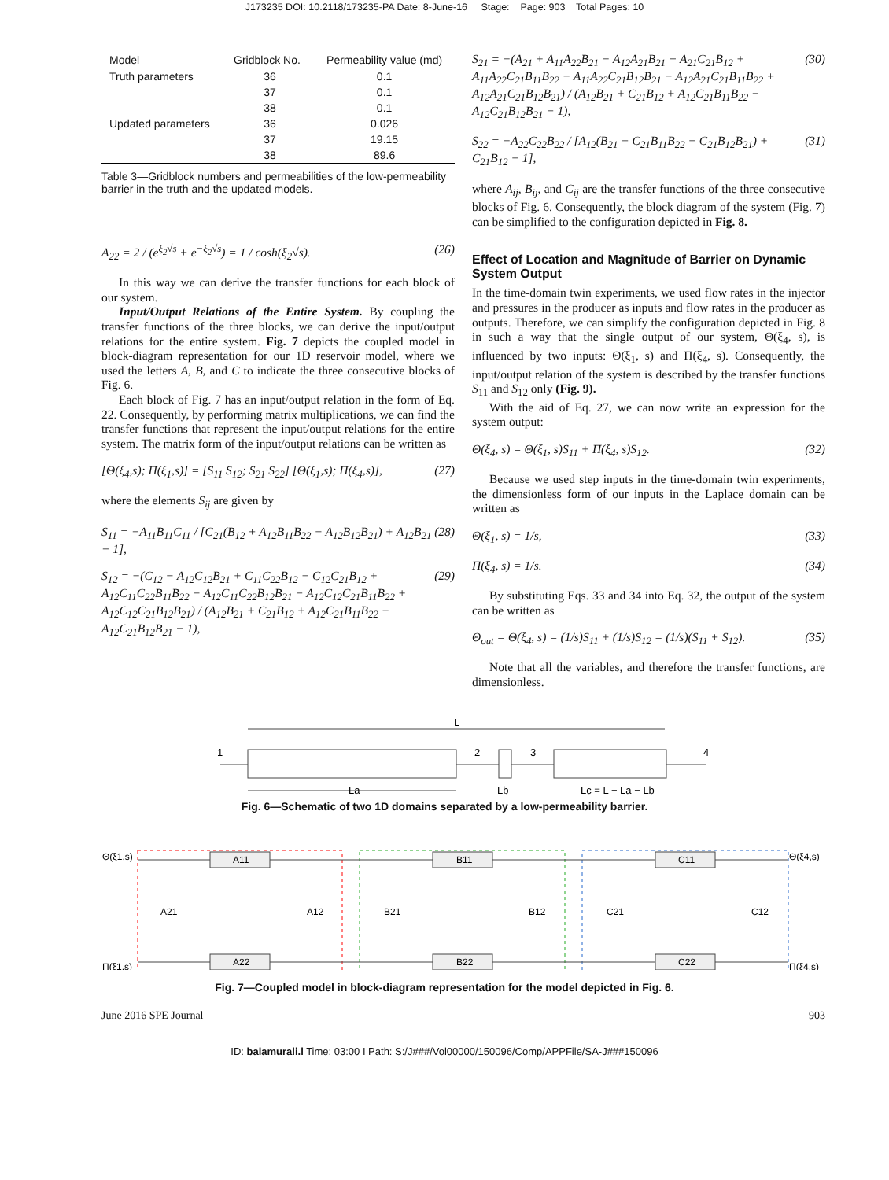J173235 DOI: 10.2118/173235-PA Date: 8-June-16 Stage: Page: 903 Total Pages: 10
| Model | Gridblock No. | Permeability value (md) |
| --- | --- | --- |
| Truth parameters | 36 | 0.1 |
| | 37 | 0.1 |
| | 38 | 0.1 |
| Updated parameters | 36 | 0.026 |
| | 37 | 19.15 |
| | 38 | 89.6 |
Table 3—Gridblock numbers and permeabilities of the low-permeability barrier in the truth and the updated models.
A<sub>22</sub> = 2 / (e<sup>ξ<sub>2</sub>√s</sup> + e<sup>−ξ<sub>2</sub>√s</sup>) = 1 / cosh(ξ<sub>2</sub>√s). (26)
In this way we can derive the transfer functions for each block of our system.
Input/Output Relations of the Entire System. By coupling the transfer functions of the three blocks, we can derive the input/output relations for the entire system. Fig. 7 depicts the coupled model in block-diagram representation for our 1D reservoir model, where we used the letters A, B, and C to indicate the three consecutive blocks of Fig. 6.
Each block of Fig. 7 has an input/output relation in the form of Eq. 22. Consequently, by performing matrix multiplications, we can find the transfer functions that represent the input/output relations for the entire system. The matrix form of the input/output relations can be written as
[Θ(ξ<sub>4</sub>,s); Π(ξ<sub>1</sub>,s)] = [S<sub>11</sub> S<sub>12</sub>; S<sub>21</sub> S<sub>22</sub>] [Θ(ξ<sub>1</sub>,s); Π(ξ<sub>4</sub>,s)], (27)
where the elements S<sub>ij</sub> are given by
S<sub>11</sub> = −A<sub>11</sub>B<sub>11</sub>C<sub>11</sub> / [C<sub>21</sub>(B<sub>12</sub> + A<sub>12</sub>B<sub>11</sub>B<sub>22</sub> − A<sub>12</sub>B<sub>12</sub>B<sub>21</sub>) + A<sub>12</sub>B<sub>21</sub> − 1], (28)
S<sub>12</sub> = −(C<sub>12</sub> − A<sub>12</sub>C<sub>12</sub>B<sub>21</sub> + C<sub>11</sub>C<sub>22</sub>B<sub>12</sub> − C<sub>12</sub>C<sub>21</sub>B<sub>12</sub> + A<sub>12</sub>C<sub>11</sub>C<sub>22</sub>B<sub>11</sub>B<sub>22</sub> − A<sub>12</sub>C<sub>11</sub>C<sub>22</sub>B<sub>12</sub>B<sub>21</sub> − A<sub>12</sub>C<sub>12</sub>C<sub>21</sub>B<sub>11</sub>B<sub>22</sub> + A<sub>12</sub>C<sub>12</sub>C<sub>21</sub>B<sub>12</sub>B<sub>21</sub>) / (A<sub>12</sub>B<sub>21</sub> + C<sub>21</sub>B<sub>12</sub> + A<sub>12</sub>C<sub>21</sub>B<sub>11</sub>B<sub>22</sub> − A<sub>12</sub>C<sub>21</sub>B<sub>12</sub>B<sub>21</sub> − 1), (29)
S<sub>21</sub> = −(A<sub>21</sub> + A<sub>11</sub>A<sub>22</sub>B<sub>21</sub> − A<sub>12</sub>A<sub>21</sub>B<sub>21</sub> − A<sub>21</sub>C<sub>21</sub>B<sub>12</sub> + A<sub>11</sub>A<sub>22</sub>C<sub>21</sub>B<sub>11</sub>B<sub>22</sub> − A<sub>11</sub>A<sub>22</sub>C<sub>21</sub>B<sub>12</sub>B<sub>21</sub> − A<sub>12</sub>A<sub>21</sub>C<sub>21</sub>B<sub>11</sub>B<sub>22</sub> + A<sub>12</sub>A<sub>21</sub>C<sub>21</sub>B<sub>12</sub>B<sub>21</sub>) / (A<sub>12</sub>B<sub>21</sub> + C<sub>21</sub>B<sub>12</sub> + A<sub>12</sub>C<sub>21</sub>B<sub>11</sub>B<sub>22</sub> − A<sub>12</sub>C<sub>21</sub>B<sub>12</sub>B<sub>21</sub> − 1), (30)
S<sub>22</sub> = −A<sub>22</sub>C<sub>22</sub>B<sub>22</sub> / [A<sub>12</sub>(B<sub>21</sub> + C<sub>21</sub>B<sub>11</sub>B<sub>22</sub> − C<sub>21</sub>B<sub>12</sub>B<sub>21</sub>) + C<sub>21</sub>B<sub>12</sub> − 1], (31)
where A<sub>ij</sub>, B<sub>ij</sub>, and C<sub>ij</sub> are the transfer functions of the three consecutive blocks of Fig. 6. Consequently, the block diagram of the system (Fig. 7) can be simplified to the configuration depicted in Fig. 8.
Effect of Location and Magnitude of Barrier on Dynamic System Output
In the time-domain twin experiments, we used flow rates in the injector and pressures in the producer as inputs and flow rates in the producer as outputs. Therefore, we can simplify the configuration depicted in Fig. 8 in such a way that the single output of our system, Θ(ξ<sub>4</sub>, s), is influenced by two inputs: Θ(ξ<sub>1</sub>, s) and Π(ξ<sub>4</sub>, s). Consequently, the input/output relation of the system is described by the transfer functions S<sub>11</sub> and S<sub>12</sub> only (Fig. 9).
With the aid of Eq. 27, we can now write an expression for the system output:
Θ(ξ<sub>4</sub>, s) = Θ(ξ<sub>1</sub>, s)S<sub>11</sub> + Π(ξ<sub>4</sub>, s)S<sub>12</sub>. (32)
Because we used step inputs in the time-domain twin experiments, the dimensionless form of our inputs in the Laplace domain can be written as
Θ(ξ<sub>1</sub>, s) = 1/s, (33)
Π(ξ<sub>4</sub>, s) = 1/s. (34)
By substituting Eqs. 33 and 34 into Eq. 32, the output of the system can be written as
Θ<sub>out</sub> = Θ(ξ<sub>4</sub>, s) = (1/s)S<sub>11</sub> + (1/s)S<sub>12</sub> = (1/s)(S<sub>11</sub> + S<sub>12</sub>). (35)
Note that all the variables, and therefore the transfer functions, are dimensionless.
L
1
2
3
4
La
Lb
Lc = L − La − Lb
Fig. 6—Schematic of two 1D domains separated by a low-permeability barrier.
Θ(ξ1,s)
Π(ξ1,s)
Θ(ξ4,s)
Π(ξ4,s)
A11
A22
B11
B22
C11
C22
A21
A12
B21
B12
C21
C12
Fig. 7—Coupled model in block-diagram representation for the model depicted in Fig. 6.
June 2016 SPE Journal 903
ID: balamurali.l Time: 03:00 I Path: S:/J###/Vol00000/150096/Comp/APPFile/SA-J###150096